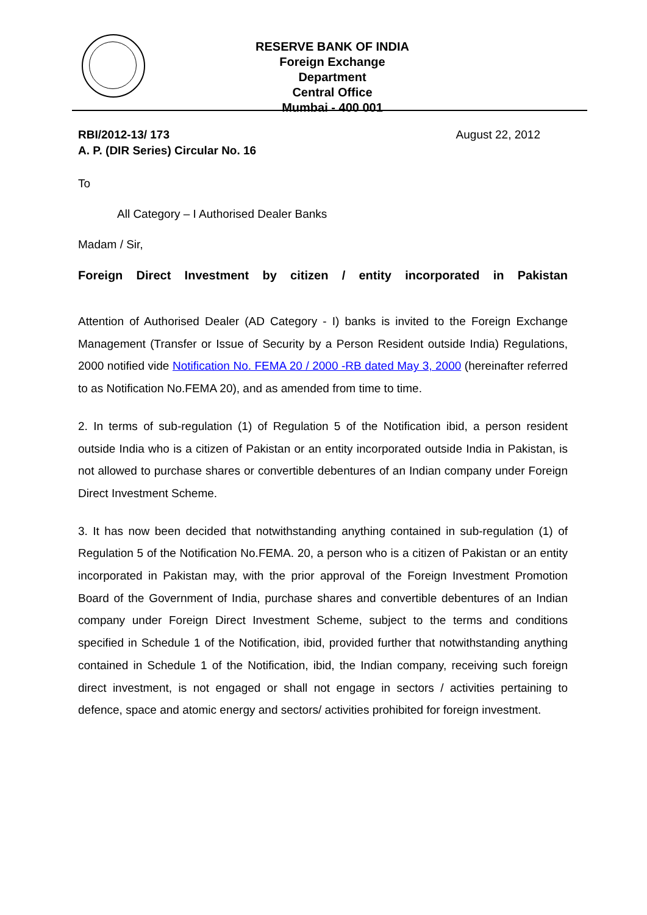RESERVE BANK OF INDIA
Foreign Exchange Department
Central Office
Mumbai - 400 001
RBI/2012-13/ 173
A. P. (DIR Series) Circular No. 16
August 22, 2012
To
All Category – I Authorised Dealer Banks
Madam / Sir,
Foreign Direct Investment by citizen / entity incorporated in Pakistan
Attention of Authorised Dealer (AD Category - I) banks is invited to the Foreign Exchange Management (Transfer or Issue of Security by a Person Resident outside India) Regulations, 2000 notified vide Notification No. FEMA 20 / 2000 -RB dated May 3, 2000 (hereinafter referred to as Notification No.FEMA 20), and as amended from time to time.
2. In terms of sub-regulation (1) of Regulation 5 of the Notification ibid, a person resident outside India who is a citizen of Pakistan or an entity incorporated outside India in Pakistan, is not allowed to purchase shares or convertible debentures of an Indian company under Foreign Direct Investment Scheme.
3. It has now been decided that notwithstanding anything contained in sub-regulation (1) of Regulation 5 of the Notification No.FEMA. 20, a person who is a citizen of Pakistan or an entity incorporated in Pakistan may, with the prior approval of the Foreign Investment Promotion Board of the Government of India, purchase shares and convertible debentures of an Indian company under Foreign Direct Investment Scheme, subject to the terms and conditions specified in Schedule 1 of the Notification, ibid, provided further that notwithstanding anything contained in Schedule 1 of the Notification, ibid, the Indian company, receiving such foreign direct investment, is not engaged or shall not engage in sectors / activities pertaining to defence, space and atomic energy and sectors/ activities prohibited for foreign investment.